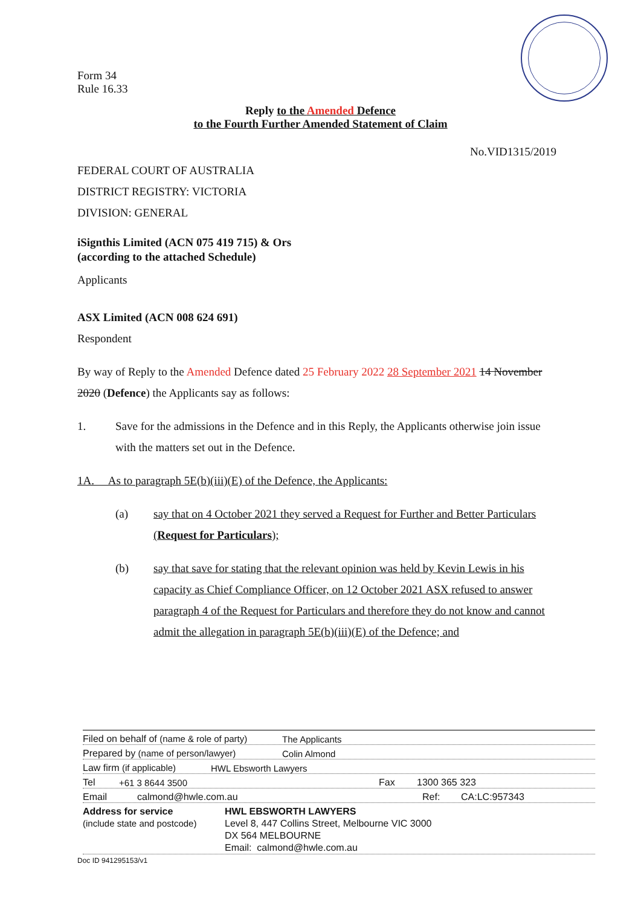Form 34
Rule 16.33
Reply to the Amended Defence
to the Fourth Further Amended Statement of Claim
No.VID1315/2019
FEDERAL COURT OF AUSTRALIA
DISTRICT REGISTRY: VICTORIA
DIVISION: GENERAL
iSignthis Limited (ACN 075 419 715) & Ors
(according to the attached Schedule)
Applicants
ASX Limited (ACN 008 624 691)
Respondent
By way of Reply to the Amended Defence dated 25 February 2022 28 September 2021 14 November 2020 (Defence) the Applicants say as follows:
1. Save for the admissions in the Defence and in this Reply, the Applicants otherwise join issue with the matters set out in the Defence.
1A. As to paragraph 5E(b)(iii)(E) of the Defence, the Applicants:
(a) say that on 4 October 2021 they served a Request for Further and Better Particulars (Request for Particulars);
(b) say that save for stating that the relevant opinion was held by Kevin Lewis in his capacity as Chief Compliance Officer, on 12 October 2021 ASX refused to answer paragraph 4 of the Request for Particulars and therefore they do not know and cannot admit the allegation in paragraph 5E(b)(iii)(E) of the Defence; and
Filed on behalf of (name & role of party) The Applicants
Prepared by (name of person/lawyer) Colin Almond
Law firm (if applicable) HWL Ebsworth Lawyers
Tel +61 3 8644 3500 Fax 1300 365 323
Email calmond@hwle.com.au Ref: CA:LC:957343
Address for service
(include state and postcode) HWL EBSWORTH LAWYERS
Level 8, 447 Collins Street, Melbourne VIC 3000
DX 564 MELBOURNE
Email: calmond@hwle.com.au
Doc ID 941295153/v1